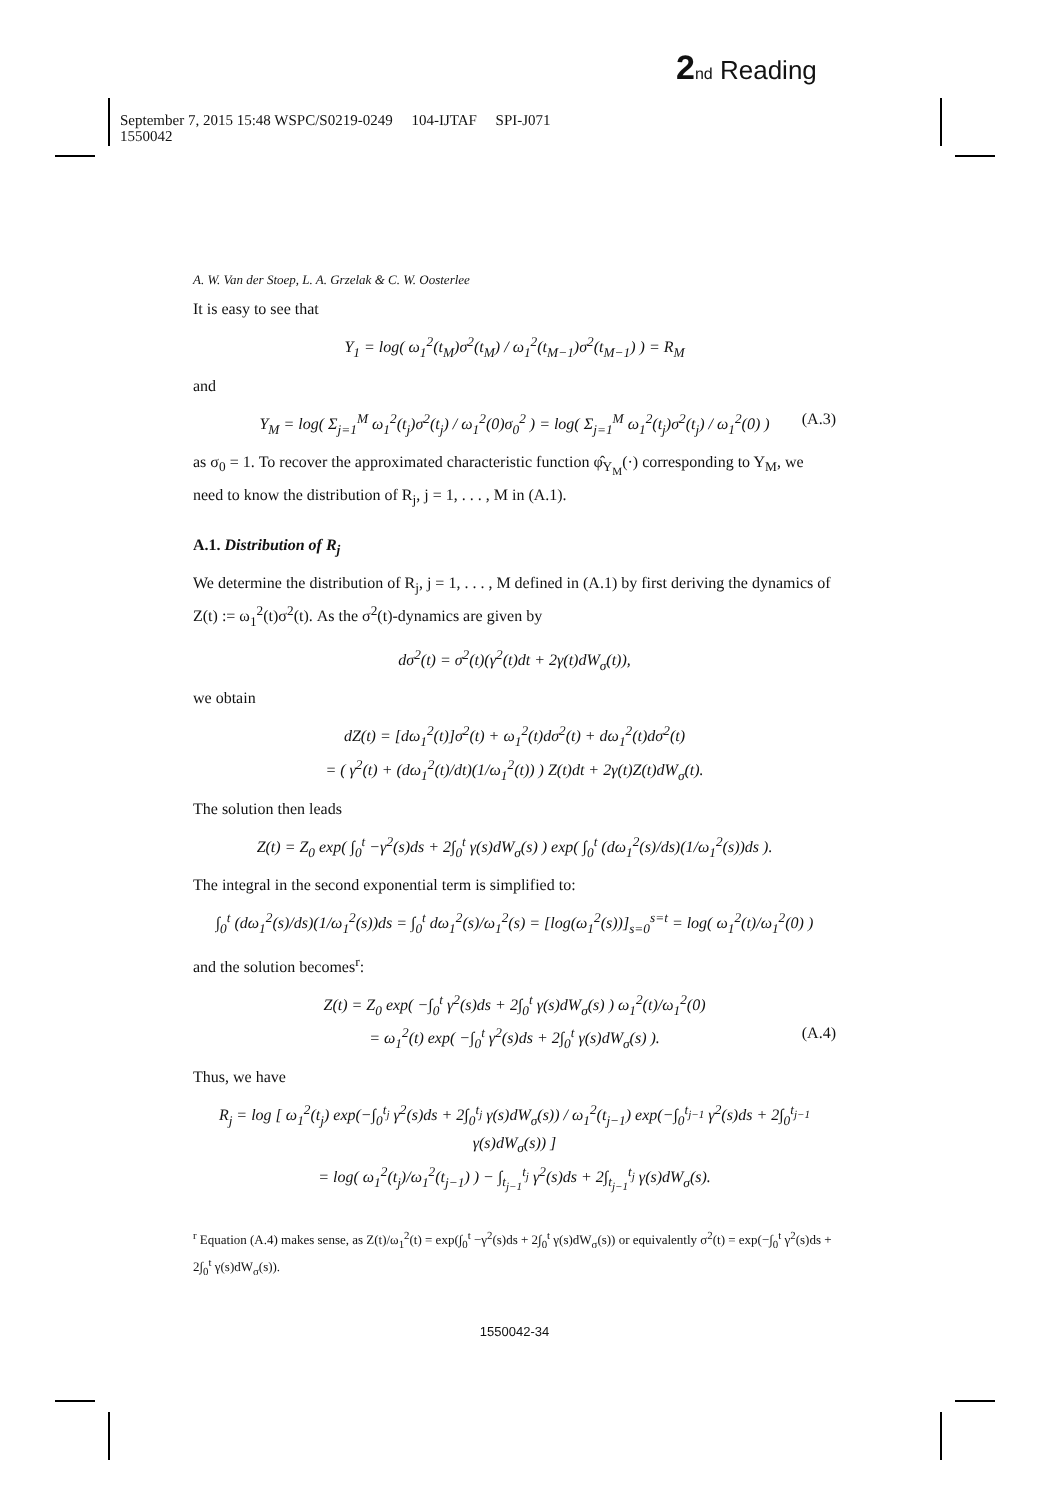2 nd Reading
September 7, 2015 15:48 WSPC/S0219-0249 104-IJTAF SPI-J071
1550042
A. W. Van der Stoep, L. A. Grzelak & C. W. Oosterlee
It is easy to see that
Y<sub>1</sub> = log( ω<sub>1</sub><sup>2</sup>(t<sub>M</sub>)σ<sup>2</sup>(t<sub>M</sub>) / ω<sub>1</sub><sup>2</sup>(t<sub>M−1</sub>)σ<sup>2</sup>(t<sub>M−1</sub>) ) = R<sub>M</sub>
and
Y<sub>M</sub> = log( Σ<sub>j=1</sub><sup>M</sup> ω<sub>1</sub><sup>2</sup>(t<sub>j</sub>)σ<sup>2</sup>(t<sub>j</sub>) / ω<sub>1</sub><sup>2</sup>(0)σ<sub>0</sub><sup>2</sup> ) = log( Σ<sub>j=1</sub><sup>M</sup> ω<sub>1</sub><sup>2</sup>(t<sub>j</sub>)σ<sup>2</sup>(t<sub>j</sub>) / ω<sub>1</sub><sup>2</sup>(0) ) (A.3)
as σ<sub>0</sub> = 1. To recover the approximated characteristic function φ̂<sub>Y<sub>M</sub></sub>(·) corresponding to Y<sub>M</sub>, we need to know the distribution of R<sub>j</sub>, j = 1, . . . , M in (A.1).
A.1. Distribution of R<sub>j</sub>
We determine the distribution of R<sub>j</sub>, j = 1, . . . , M defined in (A.1) by first deriving the dynamics of Z(t) := ω<sub>1</sub><sup>2</sup>(t)σ<sup>2</sup>(t). As the σ<sup>2</sup>(t)-dynamics are given by
dσ<sup>2</sup>(t) = σ<sup>2</sup>(t)(γ<sup>2</sup>(t)dt + 2γ(t)dW<sub>σ</sub>(t)),
we obtain
dZ(t) = [dω<sub>1</sub><sup>2</sup>(t)]σ<sup>2</sup>(t) + ω<sub>1</sub><sup>2</sup>(t)dσ<sup>2</sup>(t) + dω<sub>1</sub><sup>2</sup>(t)dσ<sup>2</sup>(t)
= ( γ<sup>2</sup>(t) + (dω<sub>1</sub><sup>2</sup>(t)/dt)(1/ω<sub>1</sub><sup>2</sup>(t)) ) Z(t)dt + 2γ(t)Z(t)dW<sub>σ</sub>(t).
The solution then leads
Z(t) = Z<sub>0</sub> exp( ∫<sub>0</sub><sup>t</sup> −γ<sup>2</sup>(s)ds + 2∫<sub>0</sub><sup>t</sup> γ(s)dW<sub>σ</sub>(s) ) exp( ∫<sub>0</sub><sup>t</sup> (dω<sub>1</sub><sup>2</sup>(s)/ds)(1/ω<sub>1</sub><sup>2</sup>(s))ds ).
The integral in the second exponential term is simplified to:
∫<sub>0</sub><sup>t</sup> (dω<sub>1</sub><sup>2</sup>(s)/ds)(1/ω<sub>1</sub><sup>2</sup>(s))ds = ∫<sub>0</sub><sup>t</sup> dω<sub>1</sub><sup>2</sup>(s)/ω<sub>1</sub><sup>2</sup>(s) = [log(ω<sub>1</sub><sup>2</sup>(s))]<sub>s=0</sub><sup>s=t</sup> = log( ω<sub>1</sub><sup>2</sup>(t)/ω<sub>1</sub><sup>2</sup>(0) )
and the solution becomes<sup>r</sup>:
Z(t) = Z<sub>0</sub> exp( −∫<sub>0</sub><sup>t</sup> γ<sup>2</sup>(s)ds + 2∫<sub>0</sub><sup>t</sup> γ(s)dW<sub>σ</sub>(s) ) ω<sub>1</sub><sup>2</sup>(t)/ω<sub>1</sub><sup>2</sup>(0)
= ω<sub>1</sub><sup>2</sup>(t) exp( −∫<sub>0</sub><sup>t</sup> γ<sup>2</sup>(s)ds + 2∫<sub>0</sub><sup>t</sup> γ(s)dW<sub>σ</sub>(s) ). (A.4)
Thus, we have
R<sub>j</sub> = log [ ω<sub>1</sub><sup>2</sup>(t<sub>j</sub>) exp(−∫<sub>0</sub><sup>t<sub>j</sub></sup> γ<sup>2</sup>(s)ds + 2∫<sub>0</sub><sup>t<sub>j</sub></sup> γ(s)dW<sub>σ</sub>(s)) / ω<sub>1</sub><sup>2</sup>(t<sub>j−1</sub>) exp(−∫<sub>0</sub><sup>t<sub>j−1</sub></sup> γ<sup>2</sup>(s)ds + 2∫<sub>0</sub><sup>t<sub>j−1</sub></sup> γ(s)dW<sub>σ</sub>(s)) ]
= log( ω<sub>1</sub><sup>2</sup>(t<sub>j</sub>)/ω<sub>1</sub><sup>2</sup>(t<sub>j−1</sub>) ) − ∫<sub>t<sub>j−1</sub></sub><sup>t<sub>j</sub></sup> γ<sup>2</sup>(s)ds + 2∫<sub>t<sub>j−1</sub></sub><sup>t<sub>j</sub></sup> γ(s)dW<sub>σ</sub>(s).
<sup>r</sup> Equation (A.4) makes sense, as Z(t)/ω<sub>1</sub><sup>2</sup>(t) = exp(∫<sub>0</sub><sup>t</sup> −γ<sup>2</sup>(s)ds + 2∫<sub>0</sub><sup>t</sup> γ(s)dW<sub>σ</sub>(s)) or equivalently σ<sup>2</sup>(t) = exp(−∫<sub>0</sub><sup>t</sup> γ<sup>2</sup>(s)ds + 2∫<sub>0</sub><sup>t</sup> γ(s)dW<sub>σ</sub>(s)).
1550042-34